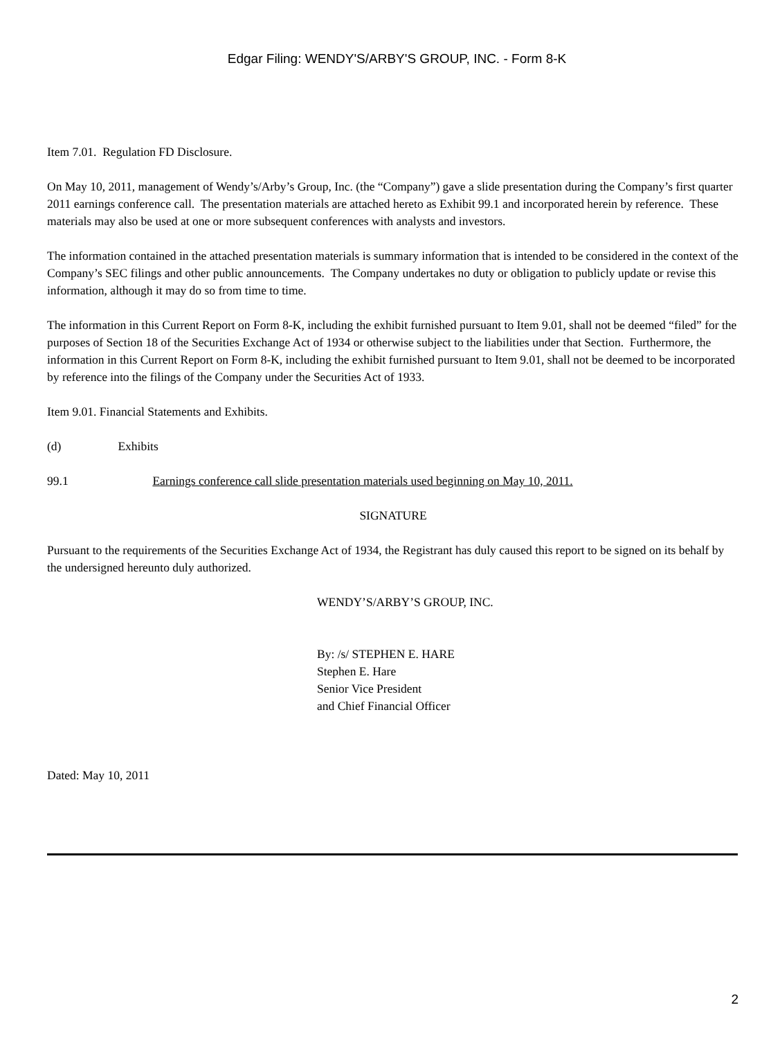Edgar Filing: WENDY'S/ARBY'S GROUP, INC. - Form 8-K
Item 7.01. Regulation FD Disclosure.
On May 10, 2011, management of Wendy’s/Arby’s Group, Inc. (the “Company”) gave a slide presentation during the Company’s first quarter 2011 earnings conference call. The presentation materials are attached hereto as Exhibit 99.1 and incorporated herein by reference. These materials may also be used at one or more subsequent conferences with analysts and investors.
The information contained in the attached presentation materials is summary information that is intended to be considered in the context of the Company’s SEC filings and other public announcements. The Company undertakes no duty or obligation to publicly update or revise this information, although it may do so from time to time.
The information in this Current Report on Form 8-K, including the exhibit furnished pursuant to Item 9.01, shall not be deemed “filed” for the purposes of Section 18 of the Securities Exchange Act of 1934 or otherwise subject to the liabilities under that Section. Furthermore, the information in this Current Report on Form 8-K, including the exhibit furnished pursuant to Item 9.01, shall not be deemed to be incorporated by reference into the filings of the Company under the Securities Act of 1933.
Item 9.01. Financial Statements and Exhibits.
(d) Exhibits
99.1 Earnings conference call slide presentation materials used beginning on May 10, 2011.
SIGNATURE
Pursuant to the requirements of the Securities Exchange Act of 1934, the Registrant has duly caused this report to be signed on its behalf by the undersigned hereunto duly authorized.
WENDY’S/ARBY’S GROUP, INC.
By: /s/ STEPHEN E. HARE
Stephen E. Hare
Senior Vice President
and Chief Financial Officer
Dated: May 10, 2011
2